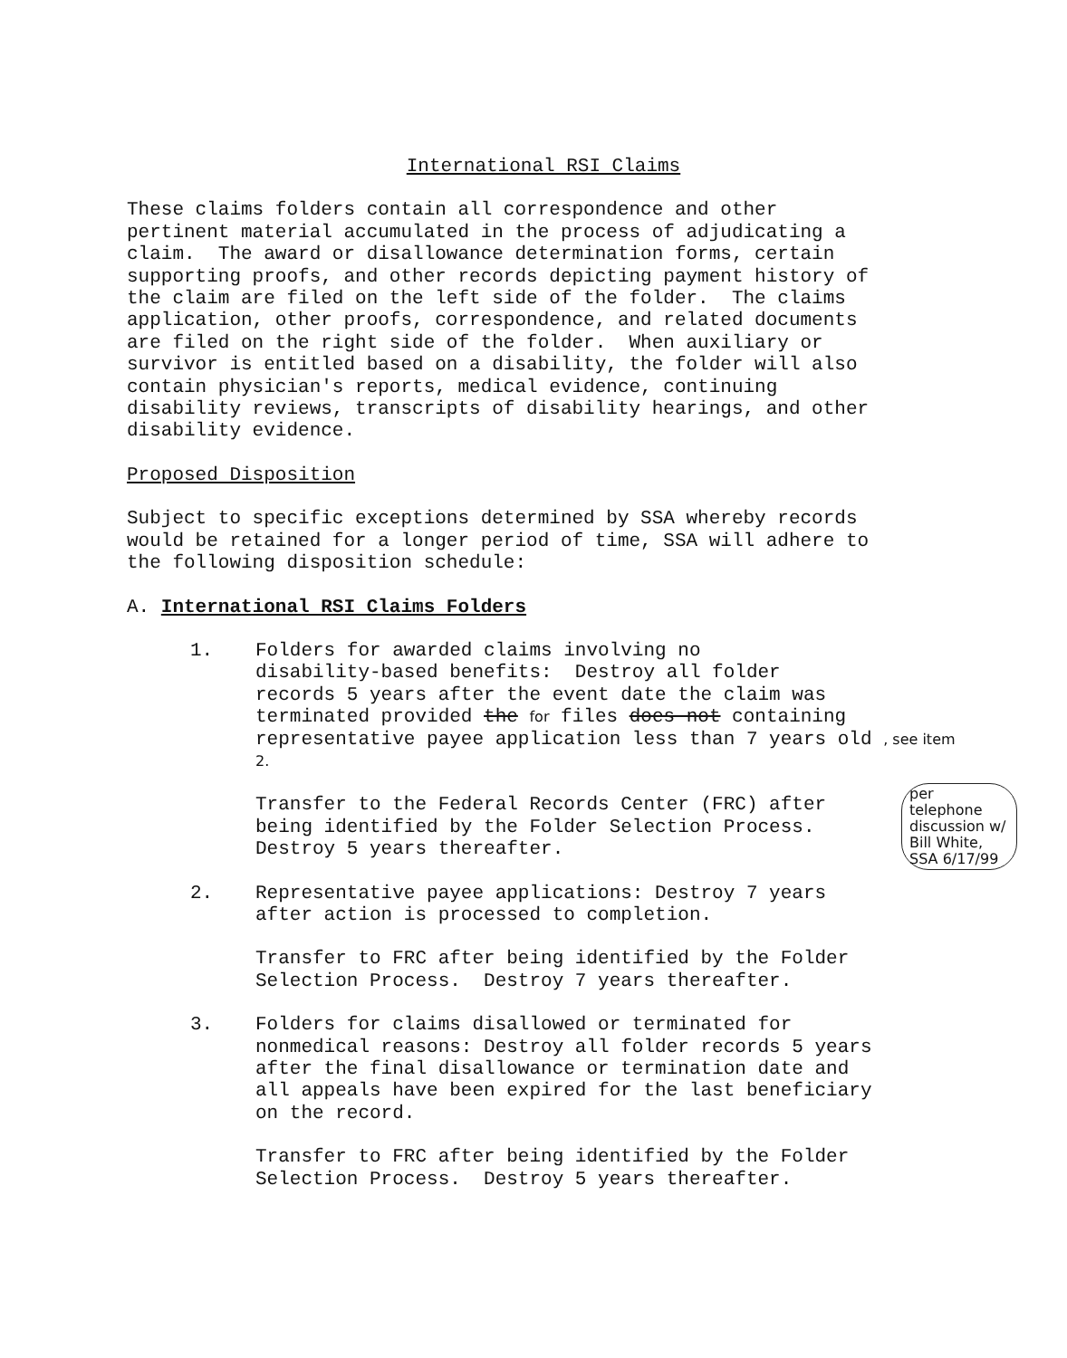International RSI Claims
These claims folders contain all correspondence and other pertinent material accumulated in the process of adjudicating a claim. The award or disallowance determination forms, certain supporting proofs, and other records depicting payment history of the claim are filed on the left side of the folder. The claims application, other proofs, correspondence, and related documents are filed on the right side of the folder. When auxiliary or survivor is entitled based on a disability, the folder will also contain physician's reports, medical evidence, continuing disability reviews, transcripts of disability hearings, and other disability evidence.
Proposed Disposition
Subject to specific exceptions determined by SSA whereby records would be retained for a longer period of time, SSA will adhere to the following disposition schedule:
A. International RSI Claims Folders
1. Folders for awarded claims involving no disability-based benefits: Destroy all folder records 5 years after the event date the claim was terminated provided the for files does not containing representative payee application less than 7 years old , see item 2.
Transfer to the Federal Records Center (FRC) after being identified by the Folder Selection Process. Destroy 5 years thereafter.
2. Representative payee applications: Destroy 7 years after action is processed to completion.
Transfer to FRC after being identified by the Folder Selection Process. Destroy 7 years thereafter.
3. Folders for claims disallowed or terminated for nonmedical reasons: Destroy all folder records 5 years after the final disallowance or termination date and all appeals have been expired for the last beneficiary on the record.
Transfer to FRC after being identified by the Folder Selection Process. Destroy 5 years thereafter.
per telephone discussion w/ Bill White, SSA 6/17/99